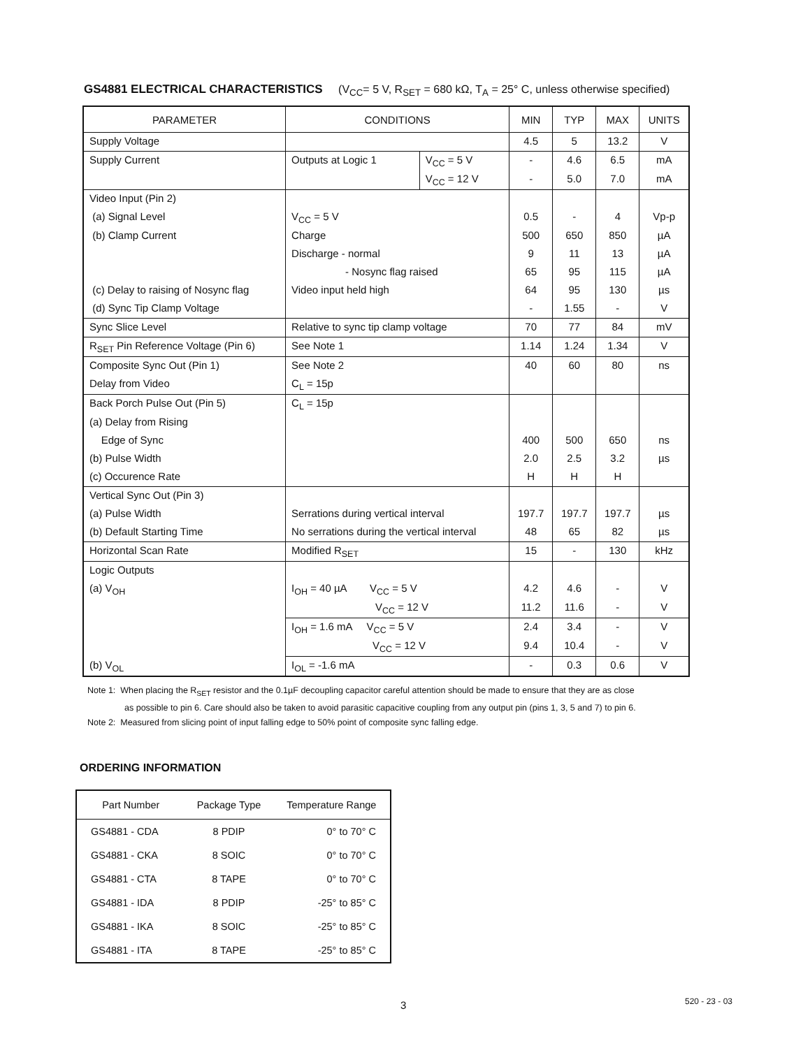GS4881 ELECTRICAL CHARACTERISTICS (V<sub>CC</sub>= 5 V, R<sub>SET</sub> = 680 kΩ, T<sub>A</sub> = 25° C, unless otherwise specified)
| PARAMETER | CONDITIONS | | MIN | TYP | MAX | UNITS |
| --- | --- | --- | --- | --- | --- | --- |
| Supply Voltage | | | 4.5 | 5 | 13.2 | V |
| Supply Current | Outputs at Logic 1 | V<sub>CC</sub> = 5 V | - | 4.6 | 6.5 | mA |
| | | V<sub>CC</sub> = 12 V | - | 5.0 | 7.0 | mA |
| Video Input (Pin 2) | | | | | | |
| (a) Signal Level | V<sub>CC</sub> = 5 V | | 0.5 | - | 4 | Vp-p |
| (b) Clamp Current | Charge | | 500 | 650 | 850 | µA |
| | Discharge - normal | | 9 | 11 | 13 | µA |
| | - Nosync flag raised | | 65 | 95 | 115 | µA |
| (c) Delay to raising of Nosync flag | Video input held high | | 64 | 95 | 130 | µs |
| (d) Sync Tip Clamp Voltage | | | - | 1.55 | - | V |
| Sync Slice Level | Relative to sync tip clamp voltage | | 70 | 77 | 84 | mV |
| R<sub>SET</sub> Pin Reference Voltage (Pin 6) | See Note 1 | | 1.14 | 1.24 | 1.34 | V |
| Composite Sync Out (Pin 1) | See Note 2 | | 40 | 60 | 80 | ns |
| Delay from Video | C<sub>L</sub> = 15p | | | | | |
| Back Porch Pulse Out (Pin 5) | C<sub>L</sub> = 15p | | | | | |
| (a) Delay from Rising | | | | | | |
| Edge of Sync | | | 400 | 500 | 650 | ns |
| (b) Pulse Width | | | 2.0 | 2.5 | 3.2 | µs |
| (c) Occurence Rate | | | H | H | H | |
| Vertical Sync Out (Pin 3) | | | | | | |
| (a) Pulse Width | Serrations during vertical interval | | 197.7 | 197.7 | 197.7 | µs |
| (b) Default Starting Time | No serrations during the vertical interval | | 48 | 65 | 82 | µs |
| Horizontal Scan Rate | Modified R<sub>SET</sub> | | 15 | - | 130 | kHz |
| Logic Outputs | | | | | | |
| (a) V<sub>OH</sub> | I<sub>OH</sub> = 40 µA V<sub>CC</sub> = 5 V | | 4.2 | 4.6 | - | V |
| | V<sub>CC</sub> = 12 V | | 11.2 | 11.6 | - | V |
| | I<sub>OH</sub> = 1.6 mA V<sub>CC</sub> = 5 V | | 2.4 | 3.4 | - | V |
| | V<sub>CC</sub> = 12 V | | 9.4 | 10.4 | - | V |
| (b) V<sub>OL</sub> | I<sub>OL</sub> = -1.6 mA | | - | 0.3 | 0.6 | V |
Note 1: When placing the R<sub>SET</sub> resistor and the 0.1µF decoupling capacitor careful attention should be made to ensure that they are as close
as possible to pin 6. Care should also be taken to avoid parasitic capacitive coupling from any output pin (pins 1, 3, 5 and 7) to pin 6.
Note 2: Measured from slicing point of input falling edge to 50% point of composite sync falling edge.
ORDERING INFORMATION
| Part Number | Package Type | Temperature Range |
| --- | --- | --- |
| GS4881 - CDA | 8 PDIP | 0° to 70° C |
| GS4881 - CKA | 8 SOIC | 0° to 70° C |
| GS4881 - CTA | 8 TAPE | 0° to 70° C |
| GS4881 - IDA | 8 PDIP | -25° to 85° C |
| GS4881 - IKA | 8 SOIC | -25° to 85° C |
| GS4881 - ITA | 8 TAPE | -25° to 85° C |
3 520 - 23 - 03